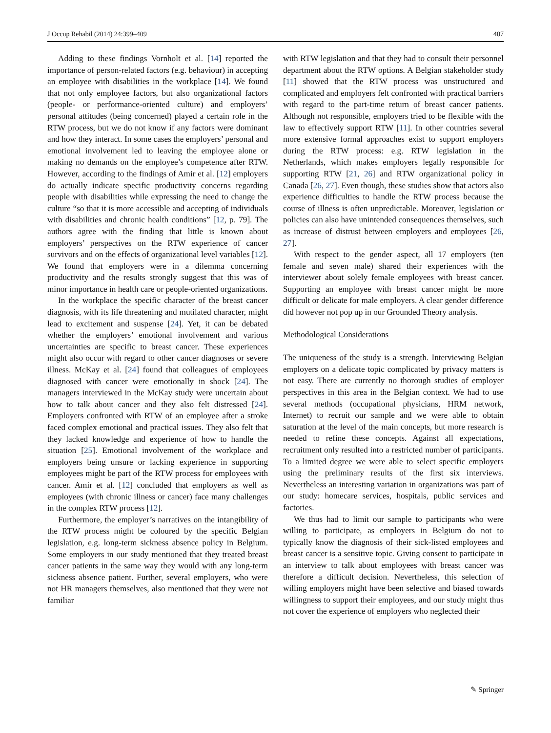J Occup Rehabil (2014) 24:399–409 407
Adding to these findings Vornholt et al. [14] reported the importance of person-related factors (e.g. behaviour) in accepting an employee with disabilities in the workplace [14]. We found that not only employee factors, but also organizational factors (people- or performance-oriented culture) and employers’ personal attitudes (being concerned) played a certain role in the RTW process, but we do not know if any factors were dominant and how they interact. In some cases the employers’ personal and emotional involvement led to leaving the employee alone or making no demands on the employee’s competence after RTW. However, according to the findings of Amir et al. [12] employers do actually indicate specific productivity concerns regarding people with disabilities while expressing the need to change the culture “so that it is more accessible and accepting of individuals with disabilities and chronic health conditions” [12, p. 79]. The authors agree with the finding that little is known about employers’ perspectives on the RTW experience of cancer survivors and on the effects of organizational level variables [12]. We found that employers were in a dilemma concerning productivity and the results strongly suggest that this was of minor importance in health care or people-oriented organizations.
In the workplace the specific character of the breast cancer diagnosis, with its life threatening and mutilated character, might lead to excitement and suspense [24]. Yet, it can be debated whether the employers’ emotional involvement and various uncertainties are specific to breast cancer. These experiences might also occur with regard to other cancer diagnoses or severe illness. McKay et al. [24] found that colleagues of employees diagnosed with cancer were emotionally in shock [24]. The managers interviewed in the McKay study were uncertain about how to talk about cancer and they also felt distressed [24]. Employers confronted with RTW of an employee after a stroke faced complex emotional and practical issues. They also felt that they lacked knowledge and experience of how to handle the situation [25]. Emotional involvement of the workplace and employers being unsure or lacking experience in supporting employees might be part of the RTW process for employees with cancer. Amir et al. [12] concluded that employers as well as employees (with chronic illness or cancer) face many challenges in the complex RTW process [12].
Furthermore, the employer’s narratives on the intangibility of the RTW process might be coloured by the specific Belgian legislation, e.g. long-term sickness absence policy in Belgium. Some employers in our study mentioned that they treated breast cancer patients in the same way they would with any long-term sickness absence patient. Further, several employers, who were not HR managers themselves, also mentioned that they were not familiar
with RTW legislation and that they had to consult their personnel department about the RTW options. A Belgian stakeholder study [11] showed that the RTW process was unstructured and complicated and employers felt confronted with practical barriers with regard to the part-time return of breast cancer patients. Although not responsible, employers tried to be flexible with the law to effectively support RTW [11]. In other countries several more extensive formal approaches exist to support employers during the RTW process: e.g. RTW legislation in the Netherlands, which makes employers legally responsible for supporting RTW [21, 26] and RTW organizational policy in Canada [26, 27]. Even though, these studies show that actors also experience difficulties to handle the RTW process because the course of illness is often unpredictable. Moreover, legislation or policies can also have unintended consequences themselves, such as increase of distrust between employers and employees [26, 27].
With respect to the gender aspect, all 17 employers (ten female and seven male) shared their experiences with the interviewer about solely female employees with breast cancer. Supporting an employee with breast cancer might be more difficult or delicate for male employers. A clear gender difference did however not pop up in our Grounded Theory analysis.
Methodological Considerations
The uniqueness of the study is a strength. Interviewing Belgian employers on a delicate topic complicated by privacy matters is not easy. There are currently no thorough studies of employer perspectives in this area in the Belgian context. We had to use several methods (occupational physicians, HRM network, Internet) to recruit our sample and we were able to obtain saturation at the level of the main concepts, but more research is needed to refine these concepts. Against all expectations, recruitment only resulted into a restricted number of participants. To a limited degree we were able to select specific employers using the preliminary results of the first six interviews. Nevertheless an interesting variation in organizations was part of our study: homecare services, hospitals, public services and factories.
We thus had to limit our sample to participants who were willing to participate, as employers in Belgium do not to typically know the diagnosis of their sick-listed employees and breast cancer is a sensitive topic. Giving consent to participate in an interview to talk about employees with breast cancer was therefore a difficult decision. Nevertheless, this selection of willing employers might have been selective and biased towards willingness to support their employees, and our study might thus not cover the experience of employers who neglected their
✎ Springer